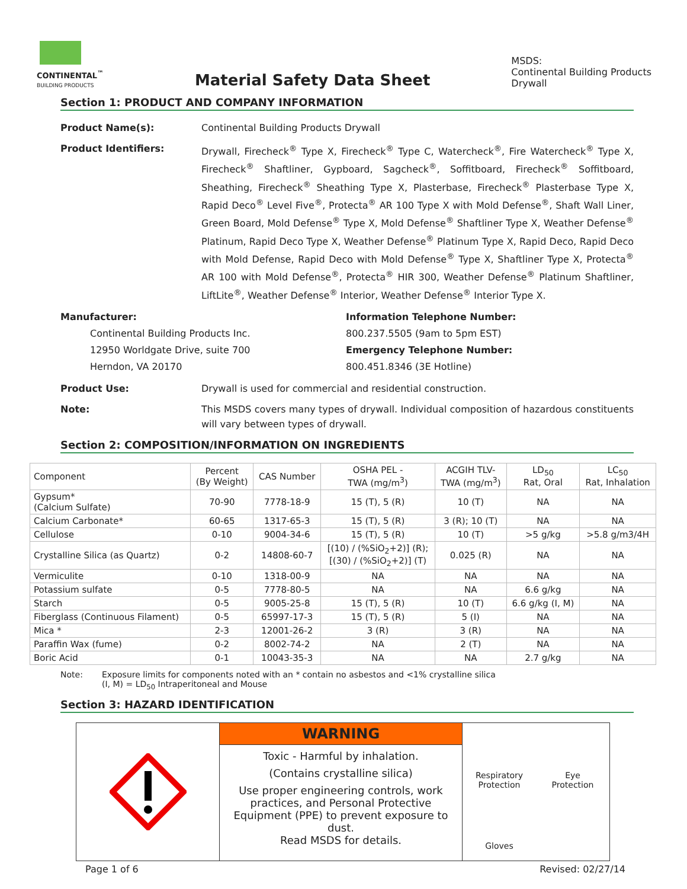CONTINENTAL<sup>™</sup>
BUILDING PRODUCTS
Material Safety Data Sheet
MSDS:
Continental Building Products
Drywall
Section 1: PRODUCT AND COMPANY INFORMATION
Product Name(s): Continental Building Products Drywall
Product Identifiers: Drywall, Firecheck<sup>®</sup> Type X, Firecheck<sup>®</sup> Type C, Watercheck<sup>®</sup>, Fire Watercheck<sup>®</sup> Type X, Firecheck<sup>®</sup> Shaftliner, Gypboard, Sagcheck<sup>®</sup>, Soffitboard, Firecheck<sup>®</sup> Soffitboard, Sheathing, Firecheck<sup>®</sup> Sheathing Type X, Plasterbase, Firecheck<sup>®</sup> Plasterbase Type X, Rapid Deco<sup>®</sup> Level Five<sup>®</sup>, Protecta<sup>®</sup> AR 100 Type X with Mold Defense<sup>®</sup>, Shaft Wall Liner, Green Board, Mold Defense<sup>®</sup> Type X, Mold Defense<sup>®</sup> Shaftliner Type X, Weather Defense<sup>®</sup> Platinum, Rapid Deco Type X, Weather Defense<sup>®</sup> Platinum Type X, Rapid Deco, Rapid Deco with Mold Defense, Rapid Deco with Mold Defense<sup>®</sup> Type X, Shaftliner Type X, Protecta<sup>®</sup> AR 100 with Mold Defense<sup>®</sup>, Protecta<sup>®</sup> HIR 300, Weather Defense<sup>®</sup> Platinum Shaftliner, LiftLite<sup>®</sup>, Weather Defense<sup>®</sup> Interior, Weather Defense<sup>®</sup> Interior Type X.
Manufacturer:
Continental Building Products Inc.
12950 Worldgate Drive, suite 700
Herndon, VA 20170
Information Telephone Number:
800.237.5505 (9am to 5pm EST)
Emergency Telephone Number:
800.451.8346 (3E Hotline)
Product Use: Drywall is used for commercial and residential construction.
Note: This MSDS covers many types of drywall. Individual composition of hazardous constituents will vary between types of drywall.
Section 2: COMPOSITION/INFORMATION ON INGREDIENTS
| Component | Percent (By Weight) | CAS Number | OSHA PEL - TWA (mg/m<sup>3</sup>) | ACGIH TLV- TWA (mg/m<sup>3</sup>) | LD<sub>50</sub> Rat, Oral | LC<sub>50</sub> Rat, Inhalation |
| --- | --- | --- | --- | --- | --- | --- |
| Gypsum* (Calcium Sulfate) | 70-90 | 7778-18-9 | 15 (T), 5 (R) | 10 (T) | NA | NA |
| Calcium Carbonate* | 60-65 | 1317-65-3 | 15 (T), 5 (R) | 3 (R); 10 (T) | NA | NA |
| Cellulose | 0-10 | 9004-34-6 | 15 (T), 5 (R) | 10 (T) | >5 g/kg | >5.8 g/m3/4H |
| Crystalline Silica (as Quartz) | 0-2 | 14808-60-7 | [(10) / (%SiO<sub>2</sub>+2)] (R); [(30) / (%SiO<sub>2</sub>+2)] (T) | 0.025 (R) | NA | NA |
| Vermiculite | 0-10 | 1318-00-9 | NA | NA | NA | NA |
| Potassium sulfate | 0-5 | 7778-80-5 | NA | NA | 6.6 g/kg | NA |
| Starch | 0-5 | 9005-25-8 | 15 (T), 5 (R) | 10 (T) | 6.6 g/kg (I, M) | NA |
| Fiberglass (Continuous Filament) | 0-5 | 65997-17-3 | 15 (T), 5 (R) | 5 (I) | NA | NA |
| Mica * | 2-3 | 12001-26-2 | 3 (R) | 3 (R) | NA | NA |
| Paraffin Wax (fume) | 0-2 | 8002-74-2 | NA | 2 (T) | NA | NA |
| Boric Acid | 0-1 | 10043-35-3 | NA | NA | 2.7 g/kg | NA |
Note: Exposure limits for components noted with an * contain no asbestos and <1% crystalline silica
(I, M) = LD<sub>50</sub> Intraperitoneal and Mouse
Section 3: HAZARD IDENTIFICATION
WARNING
Toxic - Harmful by inhalation.
(Contains crystalline silica)
Use proper engineering controls, work practices, and Personal Protective Equipment (PPE) to prevent exposure to dust.
Read MSDS for details.
Respiratory Protection
Eye
Protection
Gloves
Page 1 of 6 Revised: 02/27/14